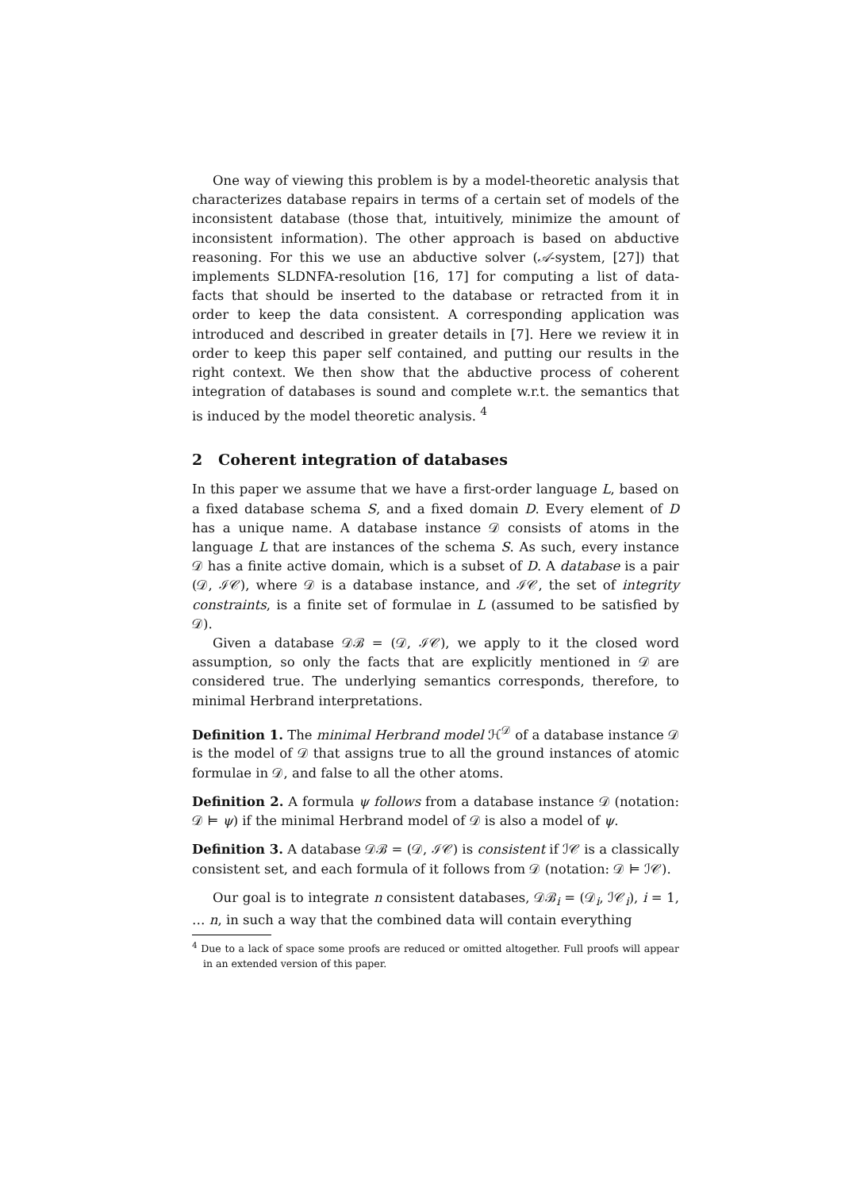One way of viewing this problem is by a model-theoretic analysis that characterizes database repairs in terms of a certain set of models of the inconsistent database (those that, intuitively, minimize the amount of inconsistent information). The other approach is based on abductive reasoning. For this we use an abductive solver (𝒜-system, [27]) that implements SLDNFA-resolution [16, 17] for computing a list of data-facts that should be inserted to the database or retracted from it in order to keep the data consistent. A corresponding application was introduced and described in greater details in [7]. Here we review it in order to keep this paper self contained, and putting our results in the right context. We then show that the abductive process of coherent integration of databases is sound and complete w.r.t. the semantics that is induced by the model theoretic analysis. <sup>4</sup>
2 Coherent integration of databases
In this paper we assume that we have a first-order language L, based on a fixed database schema S, and a fixed domain D. Every element of D has a unique name. A database instance 𝒟 consists of atoms in the language L that are instances of the schema S. As such, every instance 𝒟 has a finite active domain, which is a subset of D. A database is a pair (𝒟, ℐ𝒞), where 𝒟 is a database instance, and ℐ𝒞, the set of integrity constraints, is a finite set of formulae in L (assumed to be satisfied by 𝒟).
Given a database 𝒟ℬ = (𝒟, ℐ𝒞), we apply to it the closed word assumption, so only the facts that are explicitly mentioned in 𝒟 are considered true. The underlying semantics corresponds, therefore, to minimal Herbrand interpretations.
Definition 1. The minimal Herbrand model ℋ<sup>𝒟</sup> of a database instance 𝒟 is the model of 𝒟 that assigns true to all the ground instances of atomic formulae in 𝒟, and false to all the other atoms.
Definition 2. A formula ψ follows from a database instance 𝒟 (notation: 𝒟 ⊨ ψ) if the minimal Herbrand model of 𝒟 is also a model of ψ.
Definition 3. A database 𝒟ℬ = (𝒟, ℐ𝒞) is consistent if ℐ𝒞 is a classically consistent set, and each formula of it follows from 𝒟 (notation: 𝒟 ⊨ ℐ𝒞).
Our goal is to integrate n consistent databases, 𝒟ℬ<sub>i</sub> = (𝒟<sub>i</sub>, ℐ𝒞<sub>i</sub>), i = 1, … n, in such a way that the combined data will contain everything
<sup>4</sup> Due to a lack of space some proofs are reduced or omitted altogether. Full proofs will appear in an extended version of this paper.